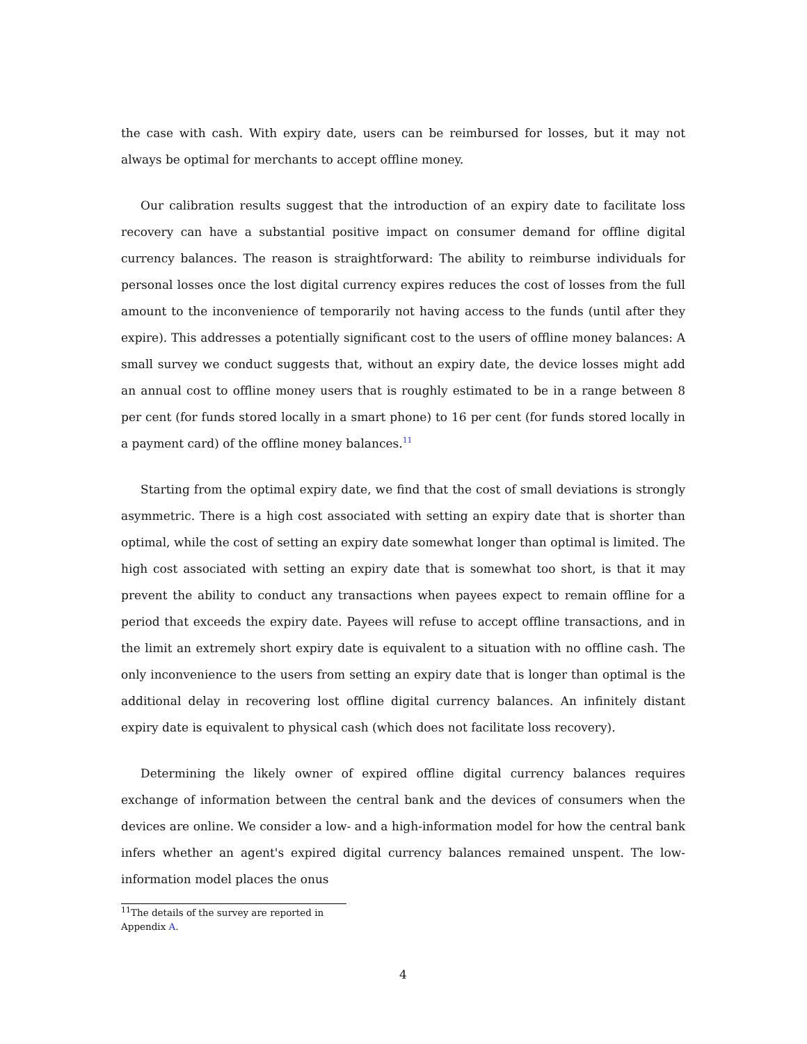the case with cash. With expiry date, users can be reimbursed for losses, but it may not always be optimal for merchants to accept offline money.
Our calibration results suggest that the introduction of an expiry date to facilitate loss recovery can have a substantial positive impact on consumer demand for offline digital currency balances. The reason is straightforward: The ability to reimburse individuals for personal losses once the lost digital currency expires reduces the cost of losses from the full amount to the inconvenience of temporarily not having access to the funds (until after they expire). This addresses a potentially significant cost to the users of offline money balances: A small survey we conduct suggests that, without an expiry date, the device losses might add an annual cost to offline money users that is roughly estimated to be in a range between 8 per cent (for funds stored locally in a smart phone) to 16 per cent (for funds stored locally in a payment card) of the offline money balances.<sup>11</sup>
Starting from the optimal expiry date, we find that the cost of small deviations is strongly asymmetric. There is a high cost associated with setting an expiry date that is shorter than optimal, while the cost of setting an expiry date somewhat longer than optimal is limited. The high cost associated with setting an expiry date that is somewhat too short, is that it may prevent the ability to conduct any transactions when payees expect to remain offline for a period that exceeds the expiry date. Payees will refuse to accept offline transactions, and in the limit an extremely short expiry date is equivalent to a situation with no offline cash. The only inconvenience to the users from setting an expiry date that is longer than optimal is the additional delay in recovering lost offline digital currency balances. An infinitely distant expiry date is equivalent to physical cash (which does not facilitate loss recovery).
Determining the likely owner of expired offline digital currency balances requires exchange of information between the central bank and the devices of consumers when the devices are online. We consider a low- and a high-information model for how the central bank infers whether an agent's expired digital currency balances remained unspent. The low-information model places the onus
<sup>11</sup> The details of the survey are reported in Appendix A.
4